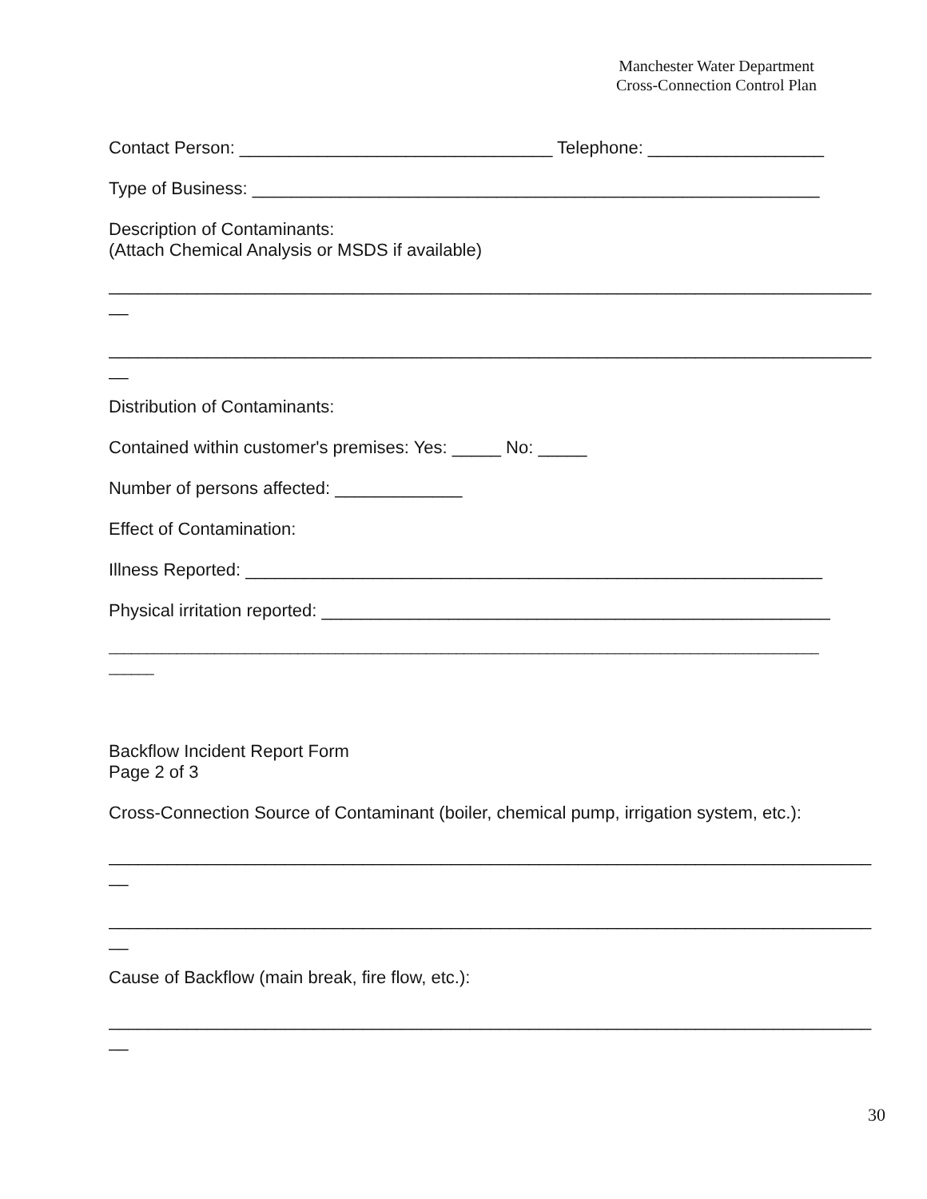Manchester Water Department
Cross-Connection Control Plan
Contact Person: ________________________________ Telephone: __________________
Type of Business: __________________________________________________________
Description of Contaminants:
(Attach Chemical Analysis or MSDS if available)
______________________________________________________________________________
__
______________________________________________________________________________
__
Distribution of Contaminants:
Contained within customer's premises: Yes: _____ No: _____
Number of persons affected: _____________
Effect of Contamination:
Illness Reported: ___________________________________________________________
Physical irritation reported: ____________________________________________________
______________________________________________________________________________________________
______
Backflow Incident Report Form
Page 2 of 3
Cross-Connection Source of Contaminant (boiler, chemical pump, irrigation system, etc.):
______________________________________________________________________________
__
______________________________________________________________________________
__
Cause of Backflow (main break, fire flow, etc.):
______________________________________________________________________________
__
30